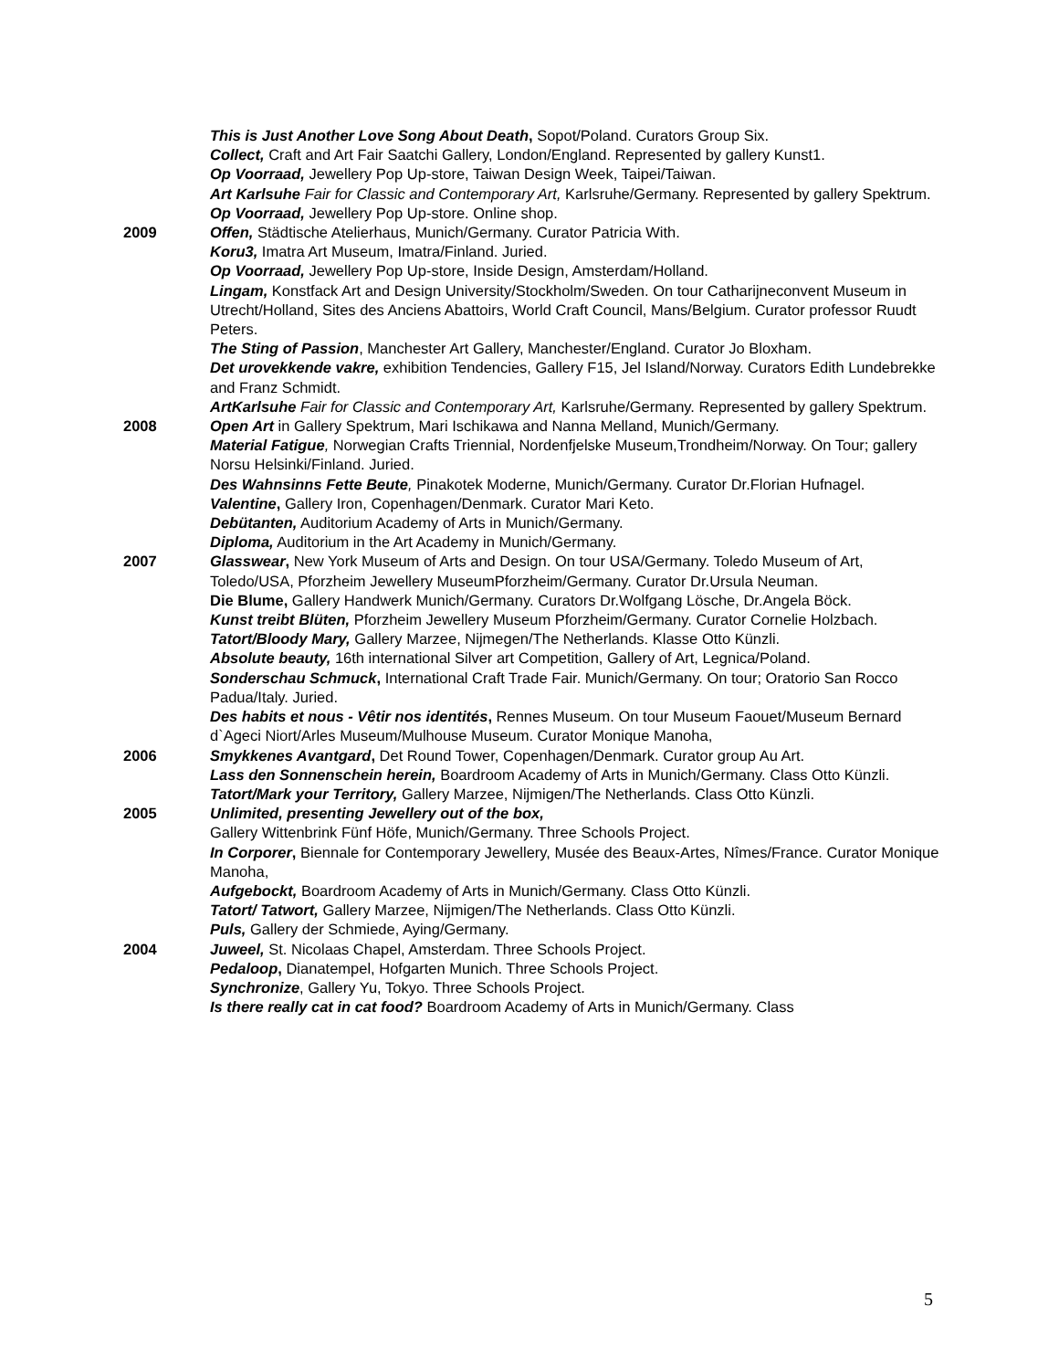This is Just Another Love Song About Death, Sopot/Poland. Curators Group Six.
Collect, Craft and Art Fair Saatchi Gallery, London/England. Represented by gallery Kunst1.
Op Voorraad, Jewellery Pop Up-store, Taiwan Design Week, Taipei/Taiwan.
Art Karlsuhe Fair for Classic and Contemporary Art, Karlsruhe/Germany. Represented by gallery Spektrum.
Op Voorraad, Jewellery Pop Up-store. Online shop.
2009 Offen, Städtische Atelierhaus, Munich/Germany. Curator Patricia With.
Koru3, Imatra Art Museum, Imatra/Finland. Juried.
Op Voorraad, Jewellery Pop Up-store, Inside Design, Amsterdam/Holland.
Lingam, Konstfack Art and Design University/Stockholm/Sweden. On tour Catharijneconvent Museum in Utrecht/Holland, Sites des Anciens Abattoirs, World Craft Council, Mans/Belgium. Curator professor Ruudt Peters.
The Sting of Passion, Manchester Art Gallery, Manchester/England. Curator Jo Bloxham.
Det urovekkende vakre, exhibition Tendencies, Gallery F15, Jel Island/Norway. Curators Edith Lundebrekke and Franz Schmidt.
ArtKarlsuhe Fair for Classic and Contemporary Art, Karlsruhe/Germany. Represented by gallery Spektrum.
2008 Open Art in Gallery Spektrum, Mari Ischikawa and Nanna Melland, Munich/Germany.
Material Fatigue, Norwegian Crafts Triennial, Nordenfjelske Museum,Trondheim/Norway. On Tour; gallery Norsu Helsinki/Finland. Juried.
Des Wahnsinns Fette Beute, Pinakotek Moderne, Munich/Germany. Curator Dr.Florian Hufnagel.
Valentine, Gallery Iron, Copenhagen/Denmark. Curator Mari Keto.
Debütanten, Auditorium Academy of Arts in Munich/Germany.
Diploma, Auditorium in the Art Academy in Munich/Germany.
2007 Glasswear, New York Museum of Arts and Design. On tour USA/Germany. Toledo Museum of Art, Toledo/USA, Pforzheim Jewellery MuseumPforzheim/Germany. Curator Dr.Ursula Neuman.
Die Blume, Gallery Handwerk Munich/Germany. Curators Dr.Wolfgang Lösche, Dr.Angela Böck.
Kunst treibt Blüten, Pforzheim Jewellery Museum Pforzheim/Germany. Curator Cornelie Holzbach.
Tatort/Bloody Mary, Gallery Marzee, Nijmegen/The Netherlands. Klasse Otto Künzli.
Absolute beauty, 16th international Silver art Competition, Gallery of Art, Legnica/Poland.
Sonderschau Schmuck, International Craft Trade Fair. Munich/Germany. On tour; Oratorio San Rocco Padua/Italy. Juried.
Des habits et nous - Vêtir nos identités, Rennes Museum. On tour Museum Faouet/Museum Bernard d`Ageci Niort/Arles Museum/Mulhouse Museum. Curator Monique Manoha,
2006 Smykkenes Avantgard, Det Round Tower, Copenhagen/Denmark. Curator group Au Art.
Lass den Sonnenschein herein, Boardroom Academy of Arts in Munich/Germany. Class Otto Künzli.
Tatort/Mark your Territory, Gallery Marzee, Nijmigen/The Netherlands. Class Otto Künzli.
2005 Unlimited, presenting Jewellery out of the box,
Gallery Wittenbrink Fünf Höfe, Munich/Germany. Three Schools Project.
In Corporer, Biennale for Contemporary Jewellery, Musée des Beaux-Artes, Nîmes/France. Curator Monique Manoha,
Aufgebockt, Boardroom Academy of Arts in Munich/Germany. Class Otto Künzli.
Tatort/ Tatwort, Gallery Marzee, Nijmigen/The Netherlands. Class Otto Künzli.
Puls, Gallery der Schmiede, Aying/Germany.
2004 Juweel, St. Nicolaas Chapel, Amsterdam. Three Schools Project.
Pedaloop, Dianatempel, Hofgarten Munich. Three Schools Project.
Synchronize, Gallery Yu, Tokyo. Three Schools Project.
Is there really cat in cat food? Boardroom Academy of Arts in Munich/Germany. Class
5